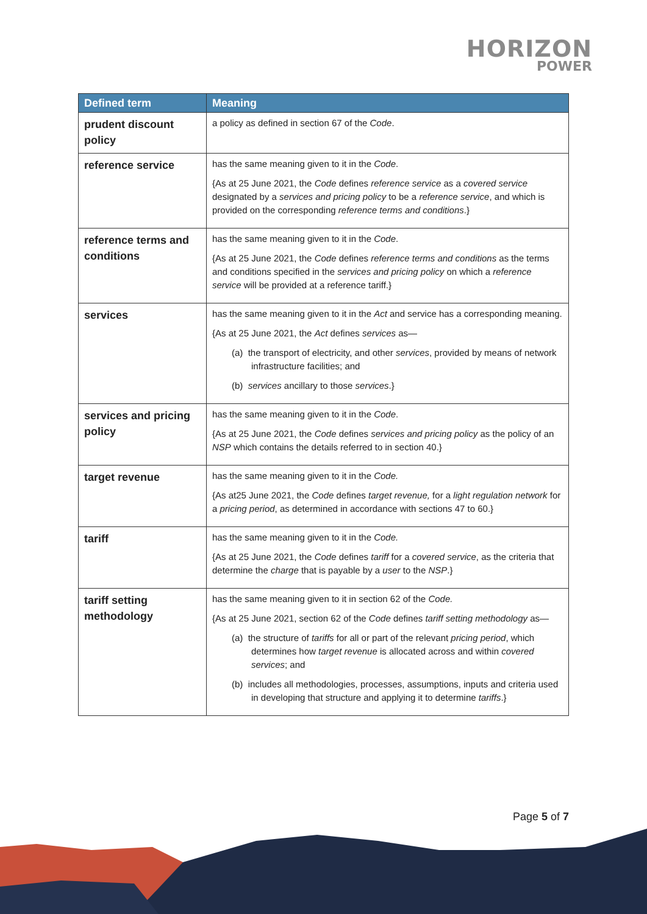HORIZON
POWER
| Defined term | Meaning |
| --- | --- |
| prudent discount policy | a policy as defined in section 67 of the Code . |
| reference service | has the same meaning given to it in the Code . {As at 25 June 2021, the Code defines reference service as a covered service designated by a services and pricing policy to be a reference service , and which is provided on the corresponding reference terms and conditions .} |
| reference terms and conditions | has the same meaning given to it in the Code . {As at 25 June 2021, the Code defines reference terms and conditions as the terms and conditions specified in the services and pricing policy on which a reference service will be provided at a reference tariff.} |
| services | has the same meaning given to it in the Act and service has a corresponding meaning. {As at 25 June 2021, the Act defines services as— (a) the transport of electricity, and other services , provided by means of network infrastructure facilities; and (b) services ancillary to those services .} |
| services and pricing policy | has the same meaning given to it in the Code . {As at 25 June 2021, the Code defines services and pricing policy as the policy of an NSP which contains the details referred to in section 40.} |
| target revenue | has the same meaning given to it in the Code. {As at25 June 2021, the Code defines target revenue, for a light regulation network for a pricing period , as determined in accordance with sections 47 to 60.} |
| tariff | has the same meaning given to it in the Code. {As at 25 June 2021, the Code defines tariff for a covered service , as the criteria that determine the charge that is payable by a user to the NSP .} |
| tariff setting methodology | has the same meaning given to it in section 62 of the Code. {As at 25 June 2021, section 62 of the Code defines tariff setting methodology as— (a) the structure of tariffs for all or part of the relevant pricing period , which determines how target revenue is allocated across and within covered services ; and (b) includes all methodologies, processes, assumptions, inputs and criteria used in developing that structure and applying it to determine tariffs .} |
Page 5 of 7